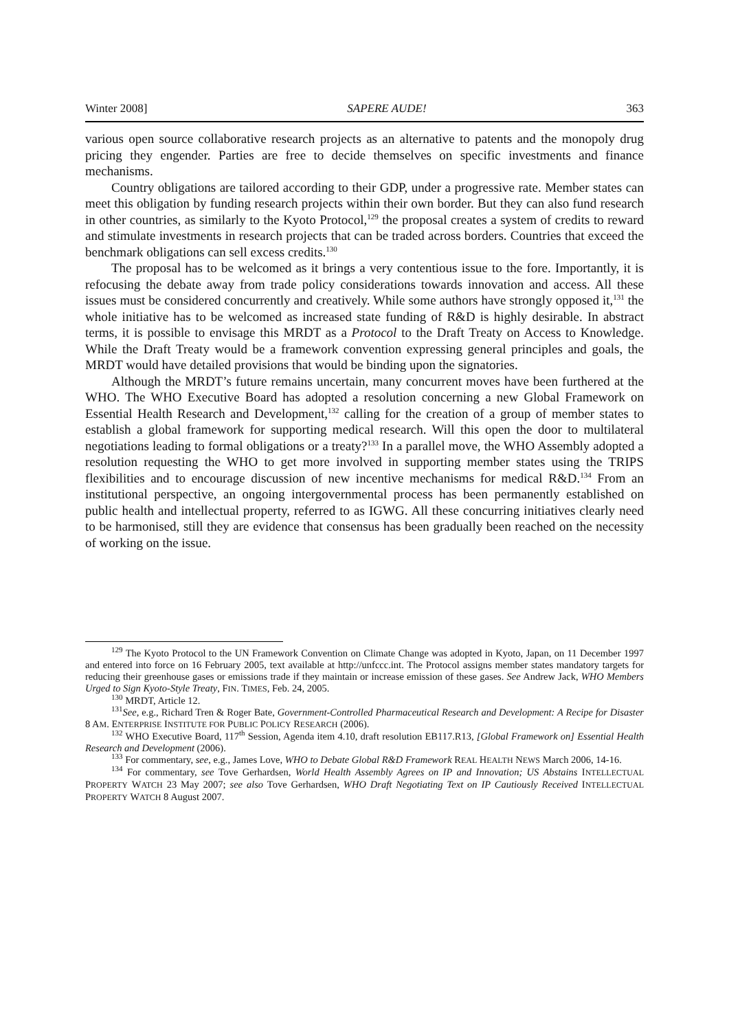Winter 2008] SAPERE AUDE! 363
various open source collaborative research projects as an alternative to patents and the monopoly drug pricing they engender. Parties are free to decide themselves on specific investments and finance mechanisms.
Country obligations are tailored according to their GDP, under a progressive rate. Member states can meet this obligation by funding research projects within their own border. But they can also fund research in other countries, as similarly to the Kyoto Protocol,<sup>129</sup> the proposal creates a system of credits to reward and stimulate investments in research projects that can be traded across borders. Countries that exceed the benchmark obligations can sell excess credits.<sup>130</sup>
The proposal has to be welcomed as it brings a very contentious issue to the fore. Importantly, it is refocusing the debate away from trade policy considerations towards innovation and access. All these issues must be considered concurrently and creatively. While some authors have strongly opposed it,<sup>131</sup> the whole initiative has to be welcomed as increased state funding of R&D is highly desirable. In abstract terms, it is possible to envisage this MRDT as a Protocol to the Draft Treaty on Access to Knowledge. While the Draft Treaty would be a framework convention expressing general principles and goals, the MRDT would have detailed provisions that would be binding upon the signatories.
Although the MRDT’s future remains uncertain, many concurrent moves have been furthered at the WHO. The WHO Executive Board has adopted a resolution concerning a new Global Framework on Essential Health Research and Development,<sup>132</sup> calling for the creation of a group of member states to establish a global framework for supporting medical research. Will this open the door to multilateral negotiations leading to formal obligations or a treaty?<sup>133</sup> In a parallel move, the WHO Assembly adopted a resolution requesting the WHO to get more involved in supporting member states using the TRIPS flexibilities and to encourage discussion of new incentive mechanisms for medical R&D.<sup>134</sup> From an institutional perspective, an ongoing intergovernmental process has been permanently established on public health and intellectual property, referred to as IGWG. All these concurring initiatives clearly need to be harmonised, still they are evidence that consensus has been gradually been reached on the necessity of working on the issue.
<sup>129</sup> The Kyoto Protocol to the UN Framework Convention on Climate Change was adopted in Kyoto, Japan, on 11 December 1997 and entered into force on 16 February 2005, text available at http://unfccc.int. The Protocol assigns member states mandatory targets for reducing their greenhouse gases or emissions trade if they maintain or increase emission of these gases. See Andrew Jack, WHO Members Urged to Sign Kyoto-Style Treaty, FIN. TIMES, Feb. 24, 2005.
<sup>130</sup> MRDT, Article 12.
<sup>131</sup> See, e.g., Richard Tren & Roger Bate, Government-Controlled Pharmaceutical Research and Development: A Recipe for Disaster 8 AM. ENTERPRISE INSTITUTE FOR PUBLIC POLICY RESEARCH (2006).
<sup>132</sup> WHO Executive Board, 117<sup>th</sup> Session, Agenda item 4.10, draft resolution EB117.R13, [Global Framework on] Essential Health Research and Development (2006).
<sup>133</sup> For commentary, see, e.g., James Love, WHO to Debate Global R&D Framework REAL HEALTH NEWS March 2006, 14-16.
<sup>134</sup> For commentary, see Tove Gerhardsen, World Health Assembly Agrees on IP and Innovation; US Abstains INTELLECTUAL PROPERTY WATCH 23 May 2007; see also Tove Gerhardsen, WHO Draft Negotiating Text on IP Cautiously Received INTELLECTUAL PROPERTY WATCH 8 August 2007.